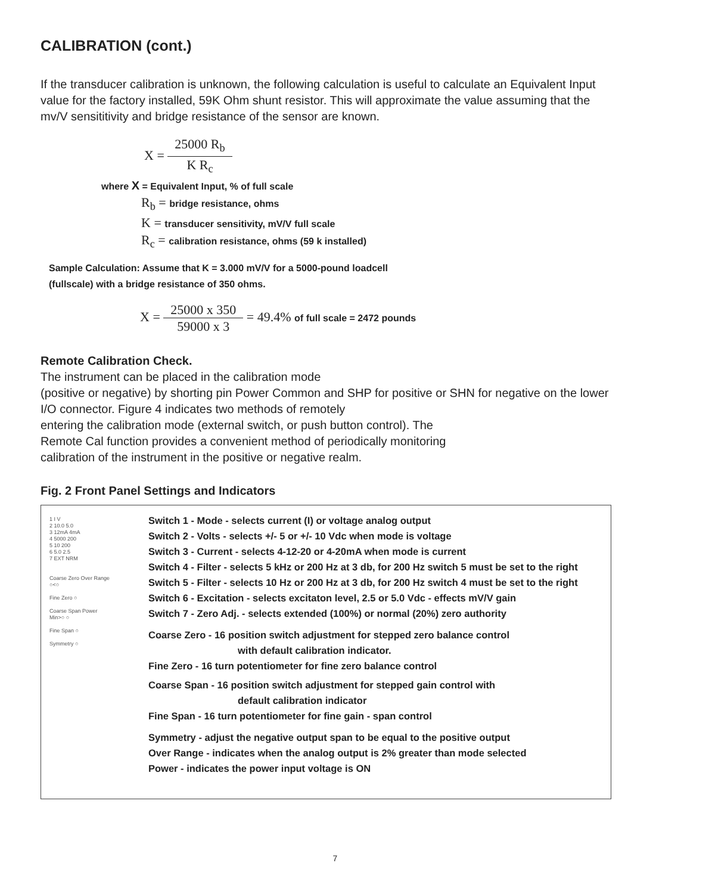CALIBRATION (cont.)
If the transducer calibration is unknown, the following calculation is useful to calculate an Equivalent Input value for the factory installed, 59K Ohm shunt resistor. This will approximate the value assuming that the mv/V sensititivity and bridge resistance of the sensor are known.
X = 25000 R<sub>b</sub> K R<sub>c</sub>
where X = Equivalent Input, % of full scale
R<sub>b</sub> = bridge resistance, ohms
K = transducer sensitivity, mV/V full scale
R<sub>c</sub> = calibration resistance, ohms (59 k installed)
Sample Calculation: Assume that K = 3.000 mV/V for a 5000-pound loadcell
(fullscale) with a bridge resistance of 350 ohms.
X = 25000 x 350 59000 x 3 = 49.4% of full scale = 2472 pounds
Remote Calibration Check.
The instrument can be placed in the calibration mode
(positive or negative) by shorting pin Power Common and SHP for positive or SHN for negative on the lower I/O connector. Figure 4 indicates two methods of remotely
entering the calibration mode (external switch, or push button control). The
Remote Cal function provides a convenient method of periodically monitoring
calibration of the instrument in the positive or negative realm.
Fig. 2 Front Panel Settings and Indicators
1 I V
2 10.0 5.0
3 12mA 4mA
4 5000 200
5 10 200
6 5.0 2.5
7 EXT NRM
Coarse Zero Over Range
○<○
Fine Zero ○
Coarse Span Power
Min>○ ○
Fine Span ○
Symmetry ○
Switch 1 - Mode - selects current (I) or voltage analog output
Switch 2 - Volts - selects +/- 5 or +/- 10 Vdc when mode is voltage
Switch 3 - Current - selects 4-12-20 or 4-20mA when mode is current
Switch 4 - Filter - selects 5 kHz or 200 Hz at 3 db, for 200 Hz switch 5 must be set to the right
Switch 5 - Filter - selects 10 Hz or 200 Hz at 3 db, for 200 Hz switch 4 must be set to the right
Switch 6 - Excitation - selects excitaton level, 2.5 or 5.0 Vdc - effects mV/V gain
Switch 7 - Zero Adj. - selects extended (100%) or normal (20%) zero authority
Coarse Zero - 16 position switch adjustment for stepped zero balance control
with default calibration indicator.
Fine Zero - 16 turn potentiometer for fine zero balance control
Coarse Span - 16 position switch adjustment for stepped gain control with
default calibration indicator
Fine Span - 16 turn potentiometer for fine gain - span control
Symmetry - adjust the negative output span to be equal to the positive output
Over Range - indicates when the analog output is 2% greater than mode selected
Power - indicates the power input voltage is ON
7